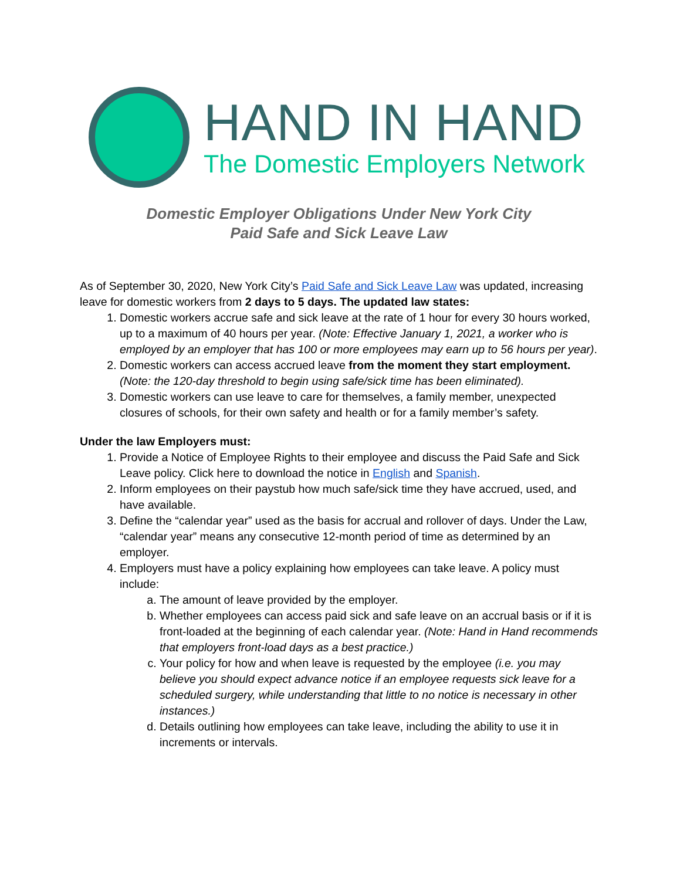HAND IN HAND
The Domestic Employers Network
Domestic Employer Obligations Under New York City
Paid Safe and Sick Leave Law
As of September 30, 2020, New York City’s Paid Safe and Sick Leave Law was updated, increasing leave for domestic workers from 2 days to 5 days. The updated law states:
1. Domestic workers accrue safe and sick leave at the rate of 1 hour for every 30 hours worked, up to a maximum of 40 hours per year. (Note: Effective January 1, 2021, a worker who is employed by an employer that has 100 or more employees may earn up to 56 hours per year).
2. Domestic workers can access accrued leave from the moment they start employment. (Note: the 120-day threshold to begin using safe/sick time has been eliminated).
3. Domestic workers can use leave to care for themselves, a family member, unexpected closures of schools, for their own safety and health or for a family member’s safety.
Under the law Employers must:
1. Provide a Notice of Employee Rights to their employee and discuss the Paid Safe and Sick Leave policy. Click here to download the notice in English and Spanish.
2. Inform employees on their paystub how much safe/sick time they have accrued, used, and have available.
3. Define the “calendar year” used as the basis for accrual and rollover of days. Under the Law, “calendar year” means any consecutive 12-month period of time as determined by an employer.
4. Employers must have a policy explaining how employees can take leave. A policy must include:
a. The amount of leave provided by the employer.
b. Whether employees can access paid sick and safe leave on an accrual basis or if it is front-loaded at the beginning of each calendar year. (Note: Hand in Hand recommends that employers front-load days as a best practice.)
c. Your policy for how and when leave is requested by the employee (i.e. you may believe you should expect advance notice if an employee requests sick leave for a scheduled surgery, while understanding that little to no notice is necessary in other instances.)
d. Details outlining how employees can take leave, including the ability to use it in increments or intervals.